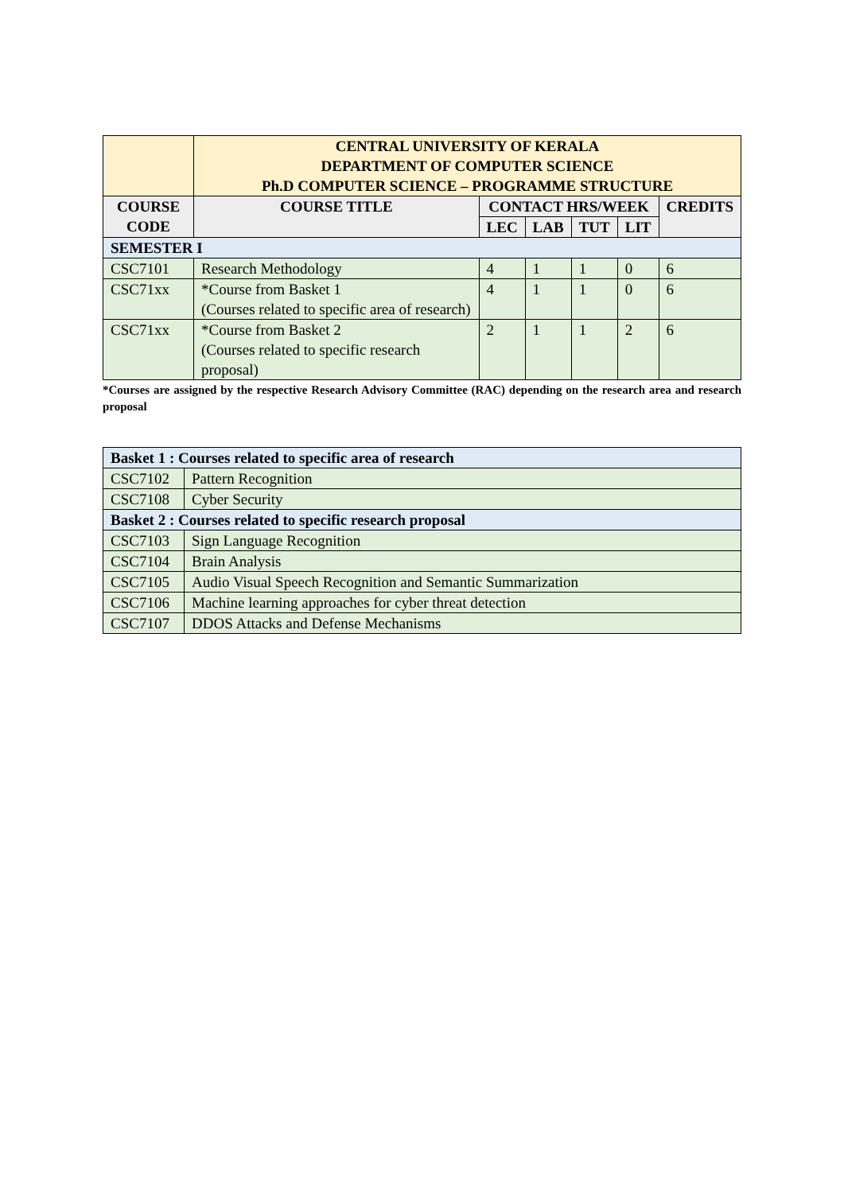| | CENTRAL UNIVERSITY OF KERALA DEPARTMENT OF COMPUTER SCIENCE Ph.D COMPUTER SCIENCE – PROGRAMME STRUCTURE | | | | | |
| COURSE CODE | COURSE TITLE | CONTACT HRS/WEEK | | | | CREDITS |
| | | LEC | LAB | TUT | LIT | |
| SEMESTER I | | | | | | |
| CSC7101 | Research Methodology | 4 | 1 | 1 | 0 | 6 |
| CSC71xx | *Course from Basket 1 (Courses related to specific area of research) | 4 | 1 | 1 | 0 | 6 |
| CSC71xx | *Course from Basket 2 (Courses related to specific research proposal) | 2 | 1 | 1 | 2 | 6 |
*Courses are assigned by the respective Research Advisory Committee (RAC) depending on the research area and research proposal
| Basket 1 : Courses related to specific area of research | |
| CSC7102 | Pattern Recognition |
| CSC7108 | Cyber Security |
| Basket 2 : Courses related to specific research proposal | |
| CSC7103 | Sign Language Recognition |
| CSC7104 | Brain Analysis |
| CSC7105 | Audio Visual Speech Recognition and Semantic Summarization |
| CSC7106 | Machine learning approaches for cyber threat detection |
| CSC7107 | DDOS Attacks and Defense Mechanisms |